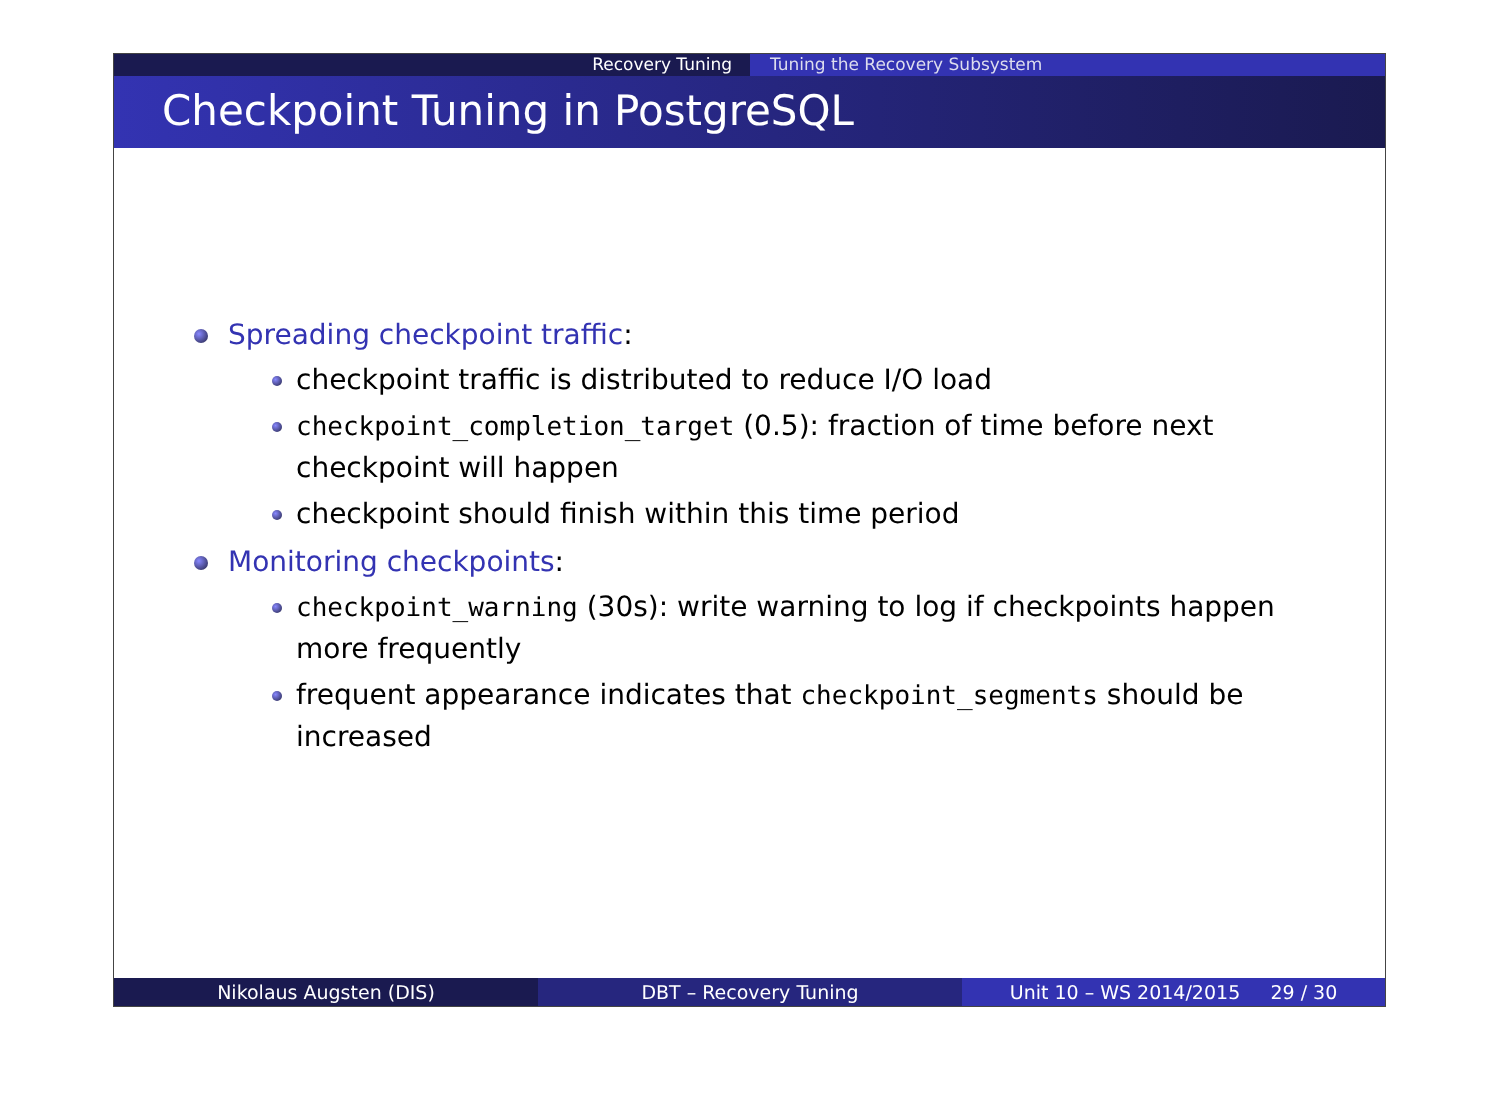Recovery Tuning Tuning the Recovery Subsystem
Checkpoint Tuning in PostgreSQL
Spreading checkpoint traffic:
checkpoint traffic is distributed to reduce I/O load
checkpoint_completion_target (0.5): fraction of time before next checkpoint will happen
checkpoint should finish within this time period
Monitoring checkpoints:
checkpoint_warning (30s): write warning to log if checkpoints happen more frequently
frequent appearance indicates that checkpoint_segments should be increased
Nikolaus Augsten (DIS) DBT – Recovery Tuning Unit 10 – WS 2014/2015 29 / 30